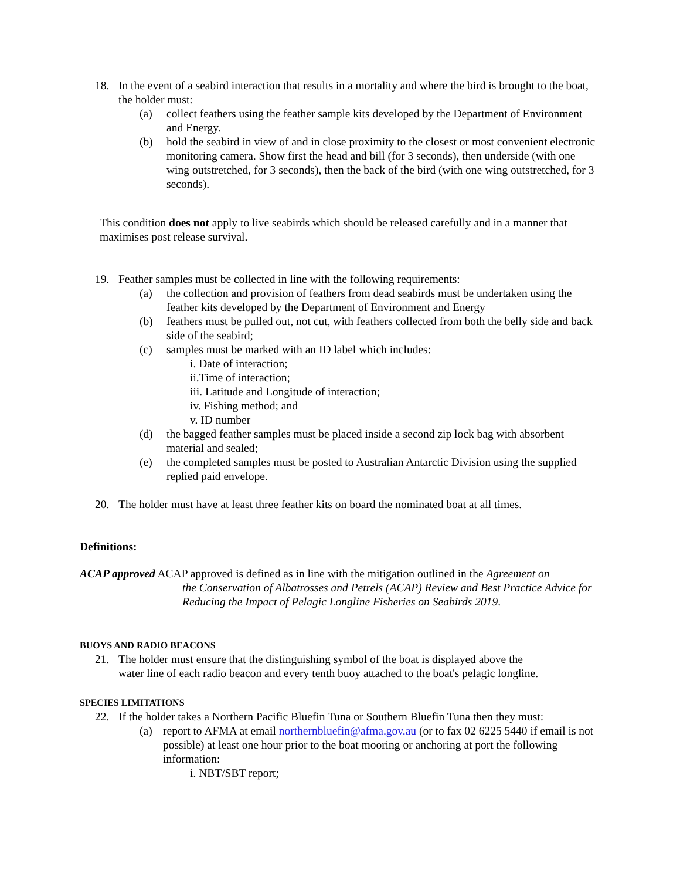18. In the event of a seabird interaction that results in a mortality and where the bird is brought to the boat, the holder must:
(a) collect feathers using the feather sample kits developed by the Department of Environment and Energy.
(b) hold the seabird in view of and in close proximity to the closest or most convenient electronic monitoring camera. Show first the head and bill (for 3 seconds), then underside (with one wing outstretched, for 3 seconds), then the back of the bird (with one wing outstretched, for 3 seconds).
This condition does not apply to live seabirds which should be released carefully and in a manner that maximises post release survival.
19. Feather samples must be collected in line with the following requirements:
(a) the collection and provision of feathers from dead seabirds must be undertaken using the feather kits developed by the Department of Environment and Energy
(b) feathers must be pulled out, not cut, with feathers collected from both the belly side and back side of the seabird;
(c) samples must be marked with an ID label which includes:
i. Date of interaction;
ii.Time of interaction;
iii. Latitude and Longitude of interaction;
iv. Fishing method; and
v. ID number
(d) the bagged feather samples must be placed inside a second zip lock bag with absorbent material and sealed;
(e) the completed samples must be posted to Australian Antarctic Division using the supplied replied paid envelope.
20. The holder must have at least three feather kits on board the nominated boat at all times.
Definitions:
ACAP approved ACAP approved is defined as in line with the mitigation outlined in the Agreement on
the Conservation of Albatrosses and Petrels (ACAP) Review and Best Practice Advice for Reducing the Impact of Pelagic Longline Fisheries on Seabirds 2019.
BUOYS AND RADIO BEACONS
21. The holder must ensure that the distinguishing symbol of the boat is displayed above the water line of each radio beacon and every tenth buoy attached to the boat's pelagic longline.
SPECIES LIMITATIONS
22. If the holder takes a Northern Pacific Bluefin Tuna or Southern Bluefin Tuna then they must:
(a) report to AFMA at email northernbluefin@afma.gov.au (or to fax 02 6225 5440 if email is not possible) at least one hour prior to the boat mooring or anchoring at port the following information:
i. NBT/SBT report;